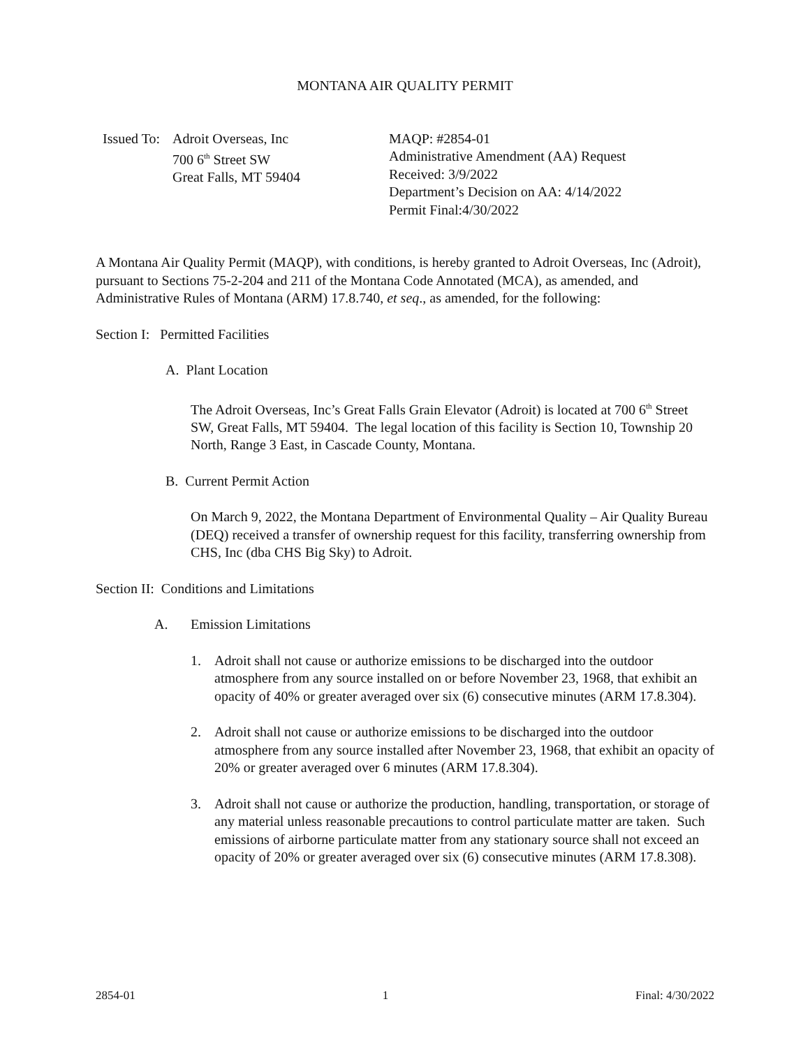MONTANA AIR QUALITY PERMIT
Issued To:
Adroit Overseas, Inc
700 6<sup>th</sup> Street SW
Great Falls, MT 59404
MAQP: #2854-01
Administrative Amendment (AA) Request
Received: 3/9/2022
Department’s Decision on AA: 4/14/2022
Permit Final:4/30/2022
A Montana Air Quality Permit (MAQP), with conditions, is hereby granted to Adroit Overseas, Inc (Adroit), pursuant to Sections 75-2-204 and 211 of the Montana Code Annotated (MCA), as amended, and Administrative Rules of Montana (ARM) 17.8.740, et seq., as amended, for the following:
Section I: Permitted Facilities
A. Plant Location
The Adroit Overseas, Inc’s Great Falls Grain Elevator (Adroit) is located at 700 6<sup>th</sup> Street SW, Great Falls, MT 59404. The legal location of this facility is Section 10, Township 20 North, Range 3 East, in Cascade County, Montana.
B. Current Permit Action
On March 9, 2022, the Montana Department of Environmental Quality – Air Quality Bureau (DEQ) received a transfer of ownership request for this facility, transferring ownership from CHS, Inc (dba CHS Big Sky) to Adroit.
Section II: Conditions and Limitations
A. Emission Limitations
1. Adroit shall not cause or authorize emissions to be discharged into the outdoor atmosphere from any source installed on or before November 23, 1968, that exhibit an opacity of 40% or greater averaged over six (6) consecutive minutes (ARM 17.8.304).
2. Adroit shall not cause or authorize emissions to be discharged into the outdoor atmosphere from any source installed after November 23, 1968, that exhibit an opacity of 20% or greater averaged over 6 minutes (ARM 17.8.304).
3. Adroit shall not cause or authorize the production, handling, transportation, or storage of any material unless reasonable precautions to control particulate matter are taken. Such emissions of airborne particulate matter from any stationary source shall not exceed an opacity of 20% or greater averaged over six (6) consecutive minutes (ARM 17.8.308).
2854-01 1 Final: 4/30/2022